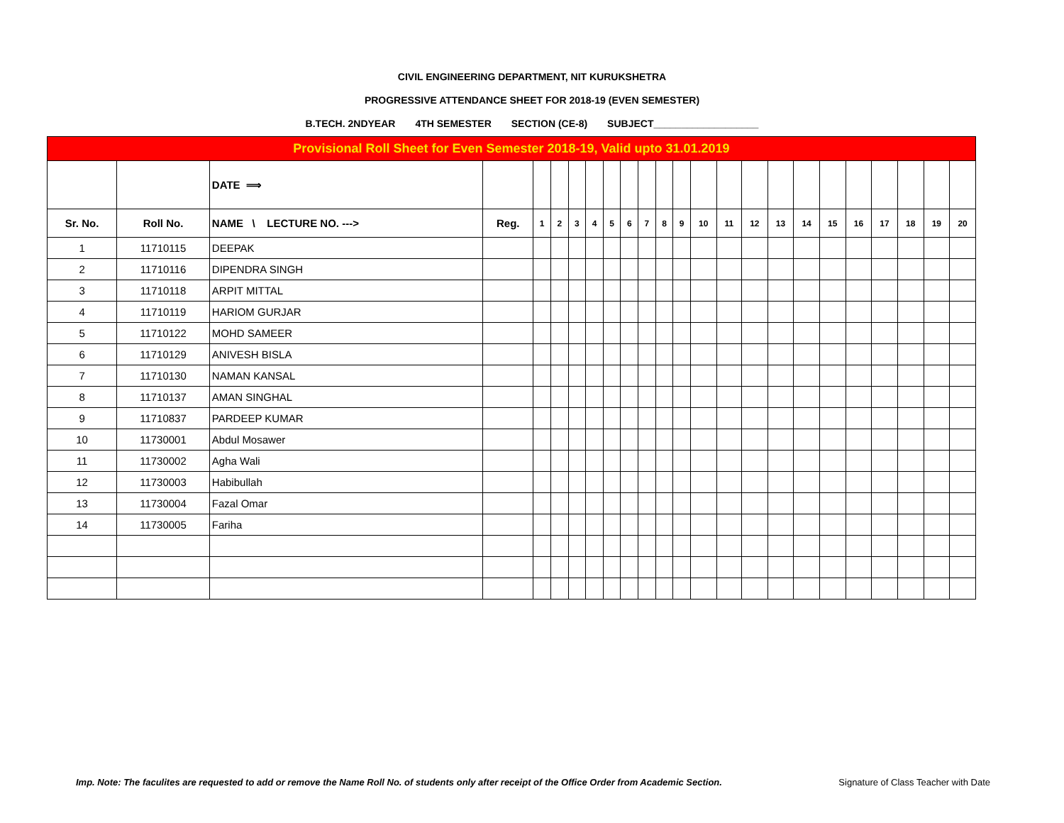CIVIL ENGINEERING DEPARTMENT, NIT KURUKSHETRA
PROGRESSIVE ATTENDANCE SHEET FOR 2018-19 (EVEN SEMESTER)
B.TECH. 2NDYEAR 4TH SEMESTER SECTION (CE-8) SUBJECT___________________
| Provisional Roll Sheet for Even Semester 2018-19, Valid upto 31.01.2019 | | | | | | | | | | | | | | | | | | | | | | | |
| | | DATE ⟹ | | | | | | | | | | | | | | | | | | | | | |
| Sr. No. | Roll No. | NAME \ LECTURE NO. ---> | Reg. | 1 | 2 | 3 | 4 | 5 | 6 | 7 | 8 | 9 | 10 | 11 | 12 | 13 | 14 | 15 | 16 | 17 | 18 | 19 | 20 |
| 1 | 11710115 | DEEPAK | | | | | | | | | | | | | | | | | | | | | |
| 2 | 11710116 | DIPENDRA SINGH | | | | | | | | | | | | | | | | | | | | | |
| 3 | 11710118 | ARPIT MITTAL | | | | | | | | | | | | | | | | | | | | | |
| 4 | 11710119 | HARIOM GURJAR | | | | | | | | | | | | | | | | | | | | | |
| 5 | 11710122 | MOHD SAMEER | | | | | | | | | | | | | | | | | | | | | |
| 6 | 11710129 | ANIVESH BISLA | | | | | | | | | | | | | | | | | | | | | |
| 7 | 11710130 | NAMAN KANSAL | | | | | | | | | | | | | | | | | | | | | |
| 8 | 11710137 | AMAN SINGHAL | | | | | | | | | | | | | | | | | | | | | |
| 9 | 11710837 | PARDEEP KUMAR | | | | | | | | | | | | | | | | | | | | | |
| 10 | 11730001 | Abdul Mosawer | | | | | | | | | | | | | | | | | | | | | |
| 11 | 11730002 | Agha Wali | | | | | | | | | | | | | | | | | | | | | |
| 12 | 11730003 | Habibullah | | | | | | | | | | | | | | | | | | | | | |
| 13 | 11730004 | Fazal Omar | | | | | | | | | | | | | | | | | | | | | |
| 14 | 11730005 | Fariha | | | | | | | | | | | | | | | | | | | | | |
Imp. Note: The faculites are requested to add or remove the Name Roll No. of students only after receipt of the Office Order from Academic Section. Signature of Class Teacher with Date